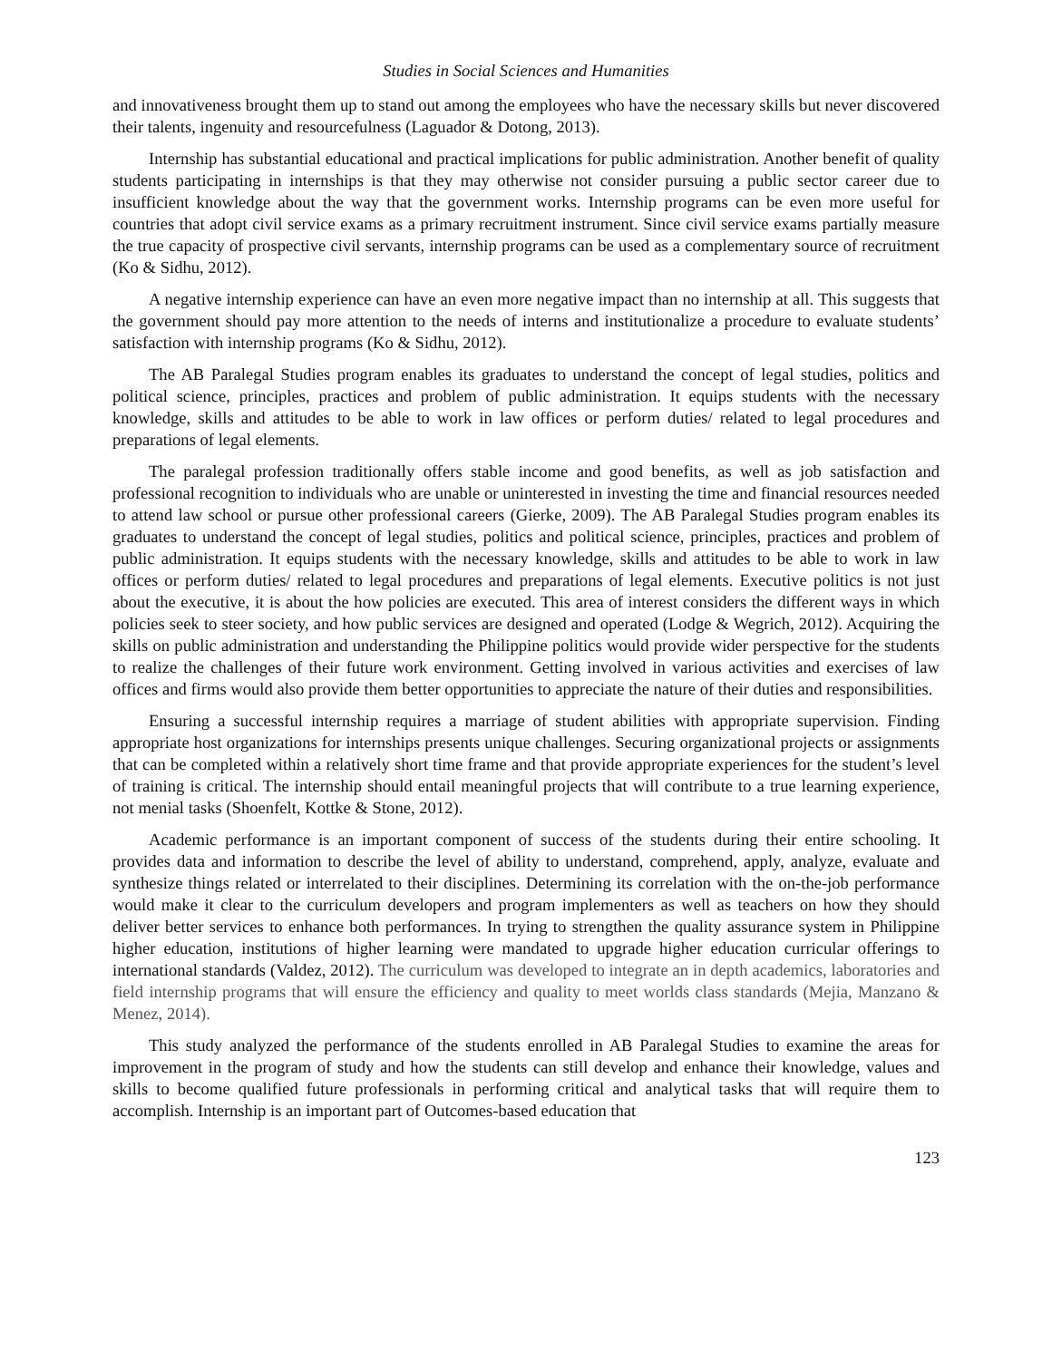Studies in Social Sciences and Humanities
and innovativeness brought them up to stand out among the employees who have the necessary skills but never discovered their talents, ingenuity and resourcefulness (Laguador & Dotong, 2013).
Internship has substantial educational and practical implications for public administration. Another benefit of quality students participating in internships is that they may otherwise not consider pursuing a public sector career due to insufficient knowledge about the way that the government works. Internship programs can be even more useful for countries that adopt civil service exams as a primary recruitment instrument. Since civil service exams partially measure the true capacity of prospective civil servants, internship programs can be used as a complementary source of recruitment (Ko & Sidhu, 2012).
A negative internship experience can have an even more negative impact than no internship at all. This suggests that the government should pay more attention to the needs of interns and institutionalize a procedure to evaluate students’ satisfaction with internship programs (Ko & Sidhu, 2012).
The AB Paralegal Studies program enables its graduates to understand the concept of legal studies, politics and political science, principles, practices and problem of public administration. It equips students with the necessary knowledge, skills and attitudes to be able to work in law offices or perform duties/ related to legal procedures and preparations of legal elements.
The paralegal profession traditionally offers stable income and good benefits, as well as job satisfaction and professional recognition to individuals who are unable or uninterested in investing the time and financial resources needed to attend law school or pursue other professional careers (Gierke, 2009). The AB Paralegal Studies program enables its graduates to understand the concept of legal studies, politics and political science, principles, practices and problem of public administration. It equips students with the necessary knowledge, skills and attitudes to be able to work in law offices or perform duties/ related to legal procedures and preparations of legal elements. Executive politics is not just about the executive, it is about the how policies are executed. This area of interest considers the different ways in which policies seek to steer society, and how public services are designed and operated (Lodge & Wegrich, 2012). Acquiring the skills on public administration and understanding the Philippine politics would provide wider perspective for the students to realize the challenges of their future work environment. Getting involved in various activities and exercises of law offices and firms would also provide them better opportunities to appreciate the nature of their duties and responsibilities.
Ensuring a successful internship requires a marriage of student abilities with appropriate supervision. Finding appropriate host organizations for internships presents unique challenges. Securing organizational projects or assignments that can be completed within a relatively short time frame and that provide appropriate experiences for the student’s level of training is critical. The internship should entail meaningful projects that will contribute to a true learning experience, not menial tasks (Shoenfelt, Kottke & Stone, 2012).
Academic performance is an important component of success of the students during their entire schooling. It provides data and information to describe the level of ability to understand, comprehend, apply, analyze, evaluate and synthesize things related or interrelated to their disciplines. Determining its correlation with the on-the-job performance would make it clear to the curriculum developers and program implementers as well as teachers on how they should deliver better services to enhance both performances. In trying to strengthen the quality assurance system in Philippine higher education, institutions of higher learning were mandated to upgrade higher education curricular offerings to international standards (Valdez, 2012). The curriculum was developed to integrate an in depth academics, laboratories and field internship programs that will ensure the efficiency and quality to meet worlds class standards (Mejia, Manzano & Menez, 2014).
This study analyzed the performance of the students enrolled in AB Paralegal Studies to examine the areas for improvement in the program of study and how the students can still develop and enhance their knowledge, values and skills to become qualified future professionals in performing critical and analytical tasks that will require them to accomplish. Internship is an important part of Outcomes-based education that
123